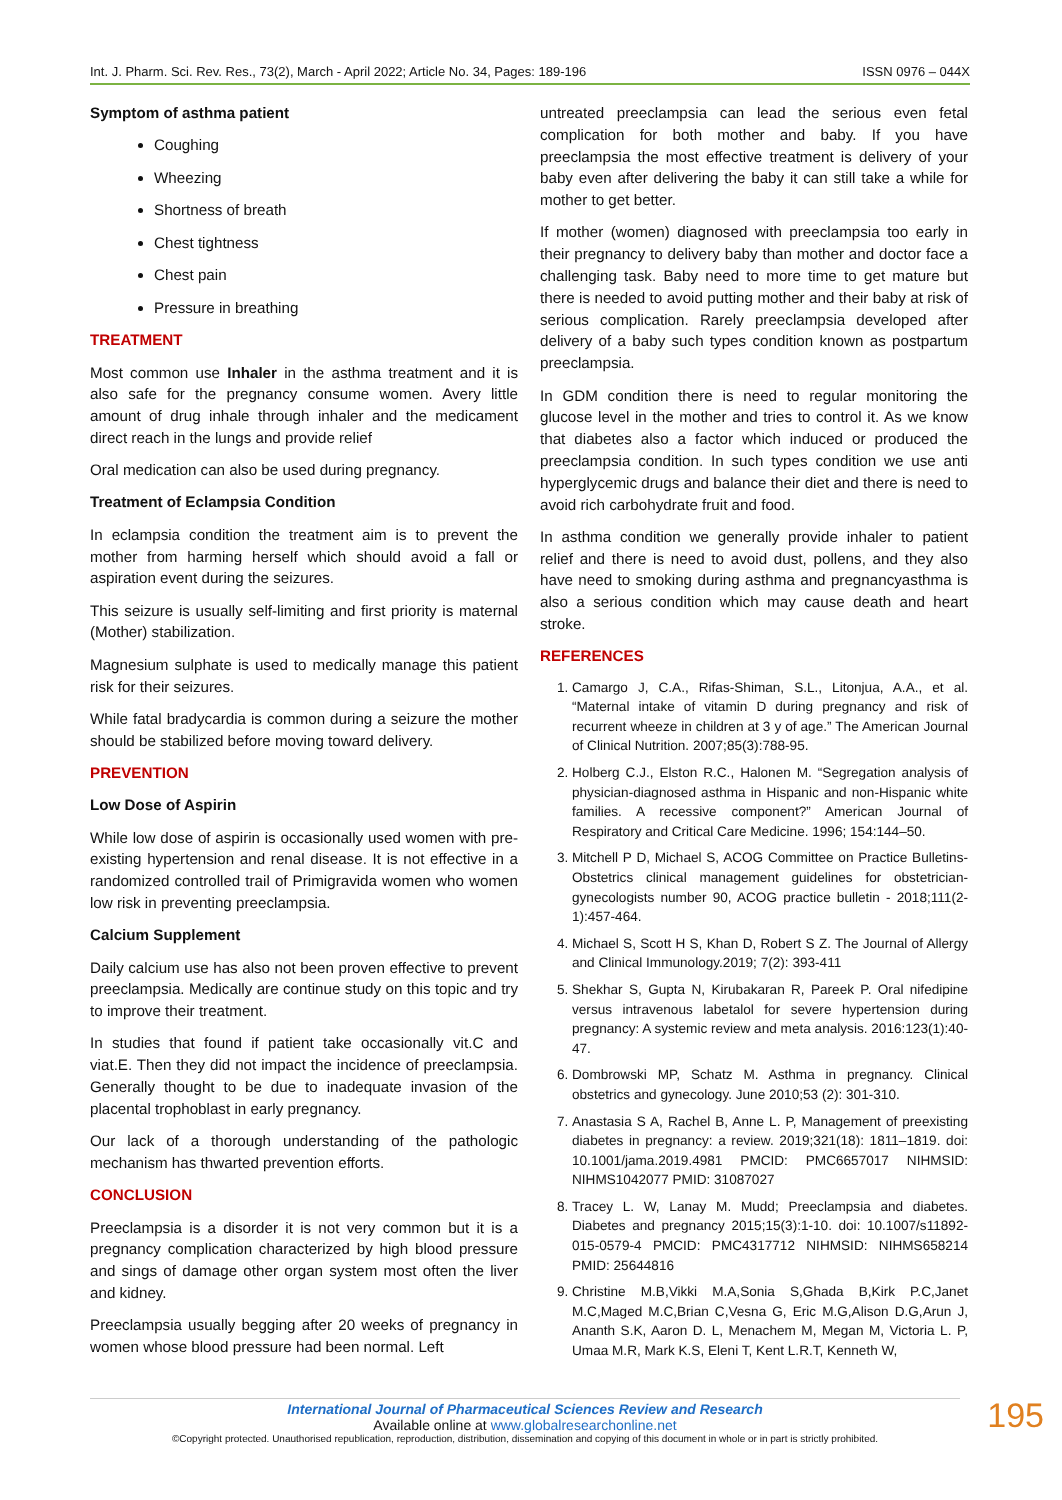Int. J. Pharm. Sci. Rev. Res., 73(2), March - April 2022; Article No. 34, Pages: 189-196 ISSN 0976 – 044X
Symptom of asthma patient
Coughing
Wheezing
Shortness of breath
Chest tightness
Chest pain
Pressure in breathing
TREATMENT
Most common use Inhaler in the asthma treatment and it is also safe for the pregnancy consume women. Avery little amount of drug inhale through inhaler and the medicament direct reach in the lungs and provide relief
Oral medication can also be used during pregnancy.
Treatment of Eclampsia Condition
In eclampsia condition the treatment aim is to prevent the mother from harming herself which should avoid a fall or aspiration event during the seizures.
This seizure is usually self-limiting and first priority is maternal (Mother) stabilization.
Magnesium sulphate is used to medically manage this patient risk for their seizures.
While fatal bradycardia is common during a seizure the mother should be stabilized before moving toward delivery.
PREVENTION
Low Dose of Aspirin
While low dose of aspirin is occasionally used women with pre-existing hypertension and renal disease. It is not effective in a randomized controlled trail of Primigravida women who women low risk in preventing preeclampsia.
Calcium Supplement
Daily calcium use has also not been proven effective to prevent preeclampsia. Medically are continue study on this topic and try to improve their treatment.
In studies that found if patient take occasionally vit.C and viat.E. Then they did not impact the incidence of preeclampsia. Generally thought to be due to inadequate invasion of the placental trophoblast in early pregnancy.
Our lack of a thorough understanding of the pathologic mechanism has thwarted prevention efforts.
CONCLUSION
Preeclampsia is a disorder it is not very common but it is a pregnancy complication characterized by high blood pressure and sings of damage other organ system most often the liver and kidney.
Preeclampsia usually begging after 20 weeks of pregnancy in women whose blood pressure had been normal. Left
untreated preeclampsia can lead the serious even fetal complication for both mother and baby. If you have preeclampsia the most effective treatment is delivery of your baby even after delivering the baby it can still take a while for mother to get better.
If mother (women) diagnosed with preeclampsia too early in their pregnancy to delivery baby than mother and doctor face a challenging task. Baby need to more time to get mature but there is needed to avoid putting mother and their baby at risk of serious complication. Rarely preeclampsia developed after delivery of a baby such types condition known as postpartum preeclampsia.
In GDM condition there is need to regular monitoring the glucose level in the mother and tries to control it. As we know that diabetes also a factor which induced or produced the preeclampsia condition. In such types condition we use anti hyperglycemic drugs and balance their diet and there is need to avoid rich carbohydrate fruit and food.
In asthma condition we generally provide inhaler to patient relief and there is need to avoid dust, pollens, and they also have need to smoking during asthma and pregnancyasthma is also a serious condition which may cause death and heart stroke.
REFERENCES
1. Camargo J, C.A., Rifas-Shiman, S.L., Litonjua, A.A., et al. “Maternal intake of vitamin D during pregnancy and risk of recurrent wheeze in children at 3 y of age.” The American Journal of Clinical Nutrition. 2007;85(3):788-95.
2. Holberg C.J., Elston R.C., Halonen M. “Segregation analysis of physician-diagnosed asthma in Hispanic and non-Hispanic white families. A recessive component?” American Journal of Respiratory and Critical Care Medicine. 1996; 154:144–50.
3. Mitchell P D, Michael S, ACOG Committee on Practice Bulletins-Obstetrics clinical management guidelines for obstetrician-gynecologists number 90, ACOG practice bulletin - 2018;111(2-1):457-464.
4. Michael S, Scott H S, Khan D, Robert S Z. The Journal of Allergy and Clinical Immunology.2019; 7(2): 393-411
5. Shekhar S, Gupta N, Kirubakaran R, Pareek P. Oral nifedipine versus intravenous labetalol for severe hypertension during pregnancy: A systemic review and meta analysis. 2016:123(1):40-47.
6. Dombrowski MP, Schatz M. Asthma in pregnancy. Clinical obstetrics and gynecology. June 2010;53 (2): 301-310.
7. Anastasia S A, Rachel B, Anne L. P, Management of preexisting diabetes in pregnancy: a review. 2019;321(18): 1811–1819. doi: 10.1001/jama.2019.4981 PMCID: PMC6657017 NIHMSID: NIHMS1042077 PMID: 31087027
8. Tracey L. W, Lanay M. Mudd; Preeclampsia and diabetes. Diabetes and pregnancy 2015;15(3):1-10. doi: 10.1007/s11892-015-0579-4 PMCID: PMC4317712 NIHMSID: NIHMS658214 PMID: 25644816
9. Christine M.B,Vikki M.A,Sonia S,Ghada B,Kirk P.C,Janet M.C,Maged M.C,Brian C,Vesna G, Eric M.G,Alison D.G,Arun J, Ananth S.K, Aaron D. L, Menachem M, Megan M, Victoria L. P, Umaa M.R, Mark K.S, Eleni T, Kent L.R.T, Kenneth W,
International Journal of Pharmaceutical Sciences Review and Research
Available online at www.globalresearchonline.net
©Copyright protected. Unauthorised republication, reproduction, distribution, dissemination and copying of this document in whole or in part is strictly prohibited.
195